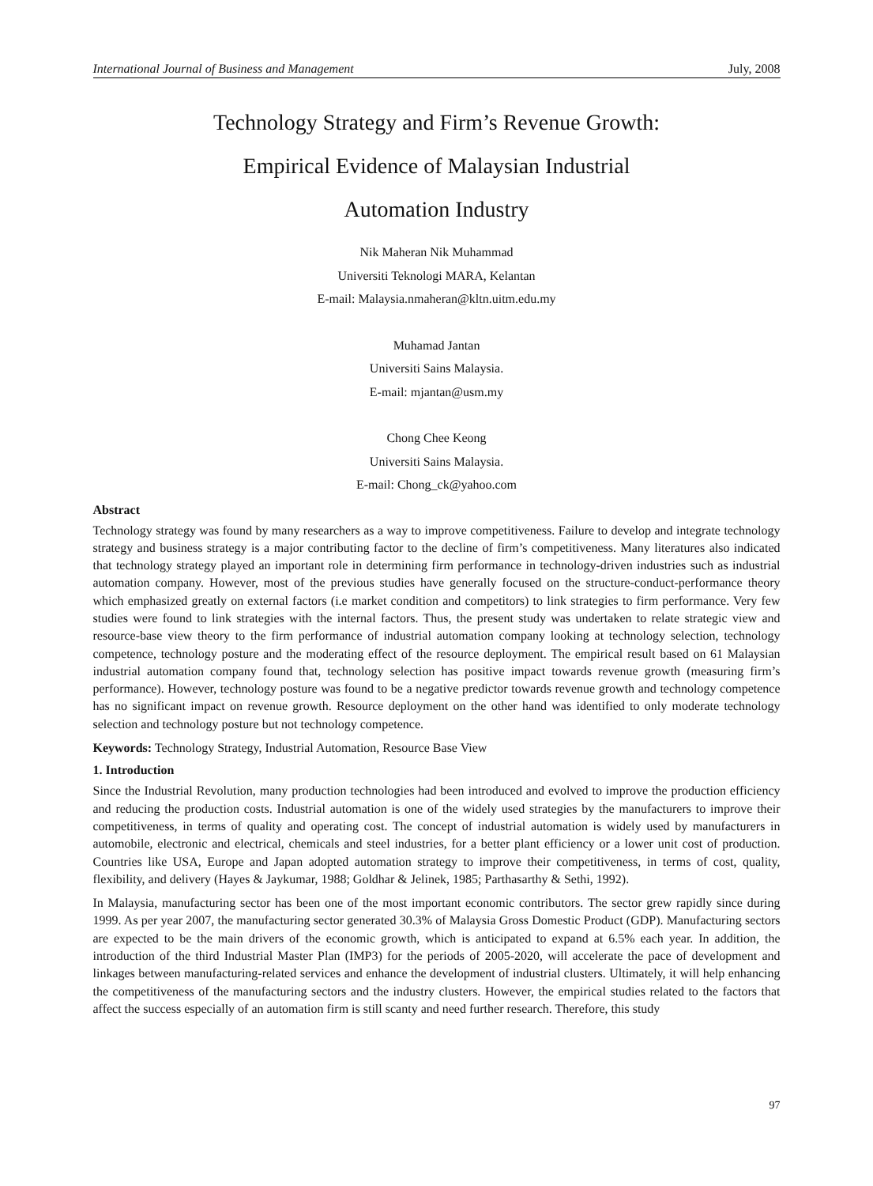International Journal of Business and Management July, 2008
Technology Strategy and Firm’s Revenue Growth:
Empirical Evidence of Malaysian Industrial
Automation Industry
Nik Maheran Nik Muhammad
Universiti Teknologi MARA, Kelantan
E-mail: Malaysia.nmaheran@kltn.uitm.edu.my
Muhamad Jantan
Universiti Sains Malaysia.
E-mail: mjantan@usm.my
Chong Chee Keong
Universiti Sains Malaysia.
E-mail: Chong_ck@yahoo.com
Abstract
Technology strategy was found by many researchers as a way to improve competitiveness. Failure to develop and integrate technology strategy and business strategy is a major contributing factor to the decline of firm’s competitiveness. Many literatures also indicated that technology strategy played an important role in determining firm performance in technology-driven industries such as industrial automation company. However, most of the previous studies have generally focused on the structure-conduct-performance theory which emphasized greatly on external factors (i.e market condition and competitors) to link strategies to firm performance. Very few studies were found to link strategies with the internal factors. Thus, the present study was undertaken to relate strategic view and resource-base view theory to the firm performance of industrial automation company looking at technology selection, technology competence, technology posture and the moderating effect of the resource deployment. The empirical result based on 61 Malaysian industrial automation company found that, technology selection has positive impact towards revenue growth (measuring firm’s performance). However, technology posture was found to be a negative predictor towards revenue growth and technology competence has no significant impact on revenue growth. Resource deployment on the other hand was identified to only moderate technology selection and technology posture but not technology competence.
Keywords: Technology Strategy, Industrial Automation, Resource Base View
1. Introduction
Since the Industrial Revolution, many production technologies had been introduced and evolved to improve the production efficiency and reducing the production costs. Industrial automation is one of the widely used strategies by the manufacturers to improve their competitiveness, in terms of quality and operating cost. The concept of industrial automation is widely used by manufacturers in automobile, electronic and electrical, chemicals and steel industries, for a better plant efficiency or a lower unit cost of production. Countries like USA, Europe and Japan adopted automation strategy to improve their competitiveness, in terms of cost, quality, flexibility, and delivery (Hayes & Jaykumar, 1988; Goldhar & Jelinek, 1985; Parthasarthy & Sethi, 1992).
In Malaysia, manufacturing sector has been one of the most important economic contributors. The sector grew rapidly since during 1999. As per year 2007, the manufacturing sector generated 30.3% of Malaysia Gross Domestic Product (GDP). Manufacturing sectors are expected to be the main drivers of the economic growth, which is anticipated to expand at 6.5% each year. In addition, the introduction of the third Industrial Master Plan (IMP3) for the periods of 2005-2020, will accelerate the pace of development and linkages between manufacturing-related services and enhance the development of industrial clusters. Ultimately, it will help enhancing the competitiveness of the manufacturing sectors and the industry clusters. However, the empirical studies related to the factors that affect the success especially of an automation firm is still scanty and need further research. Therefore, this study
97